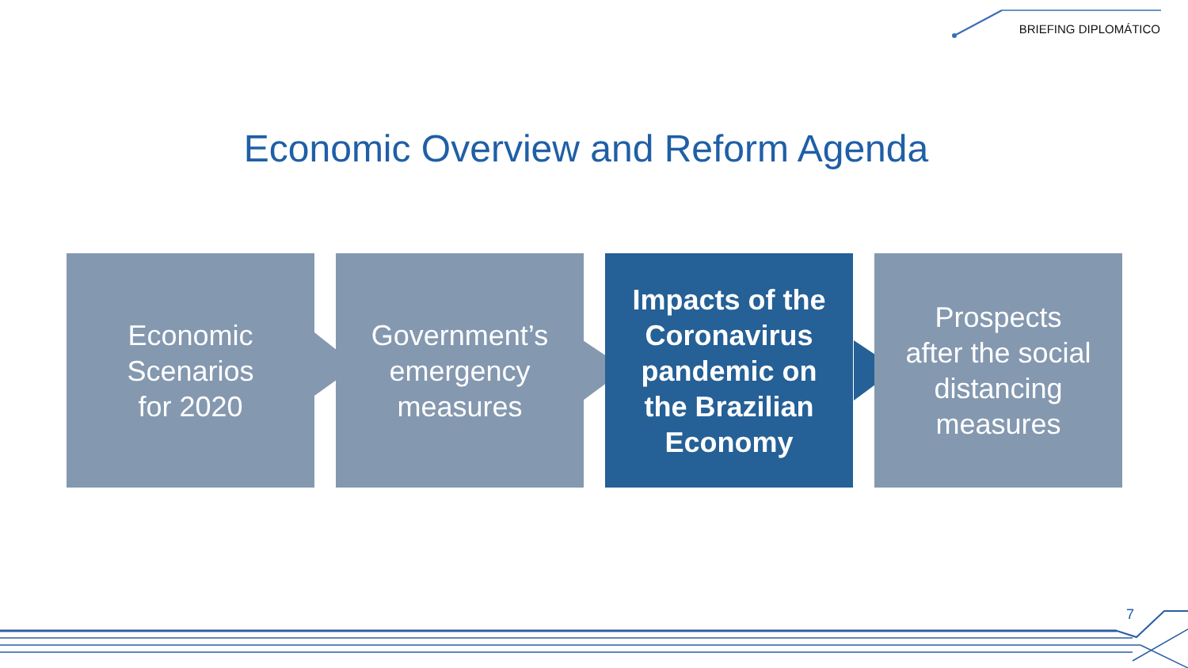BRIEFING DIPLOMÁTICO
Economic Overview and Reform Agenda
Economic
Scenarios
for 2020
Government’s
emergency
measures
Impacts of the
Coronavirus
pandemic on
the Brazilian
Economy
Prospects
after the social
distancing
measures
7